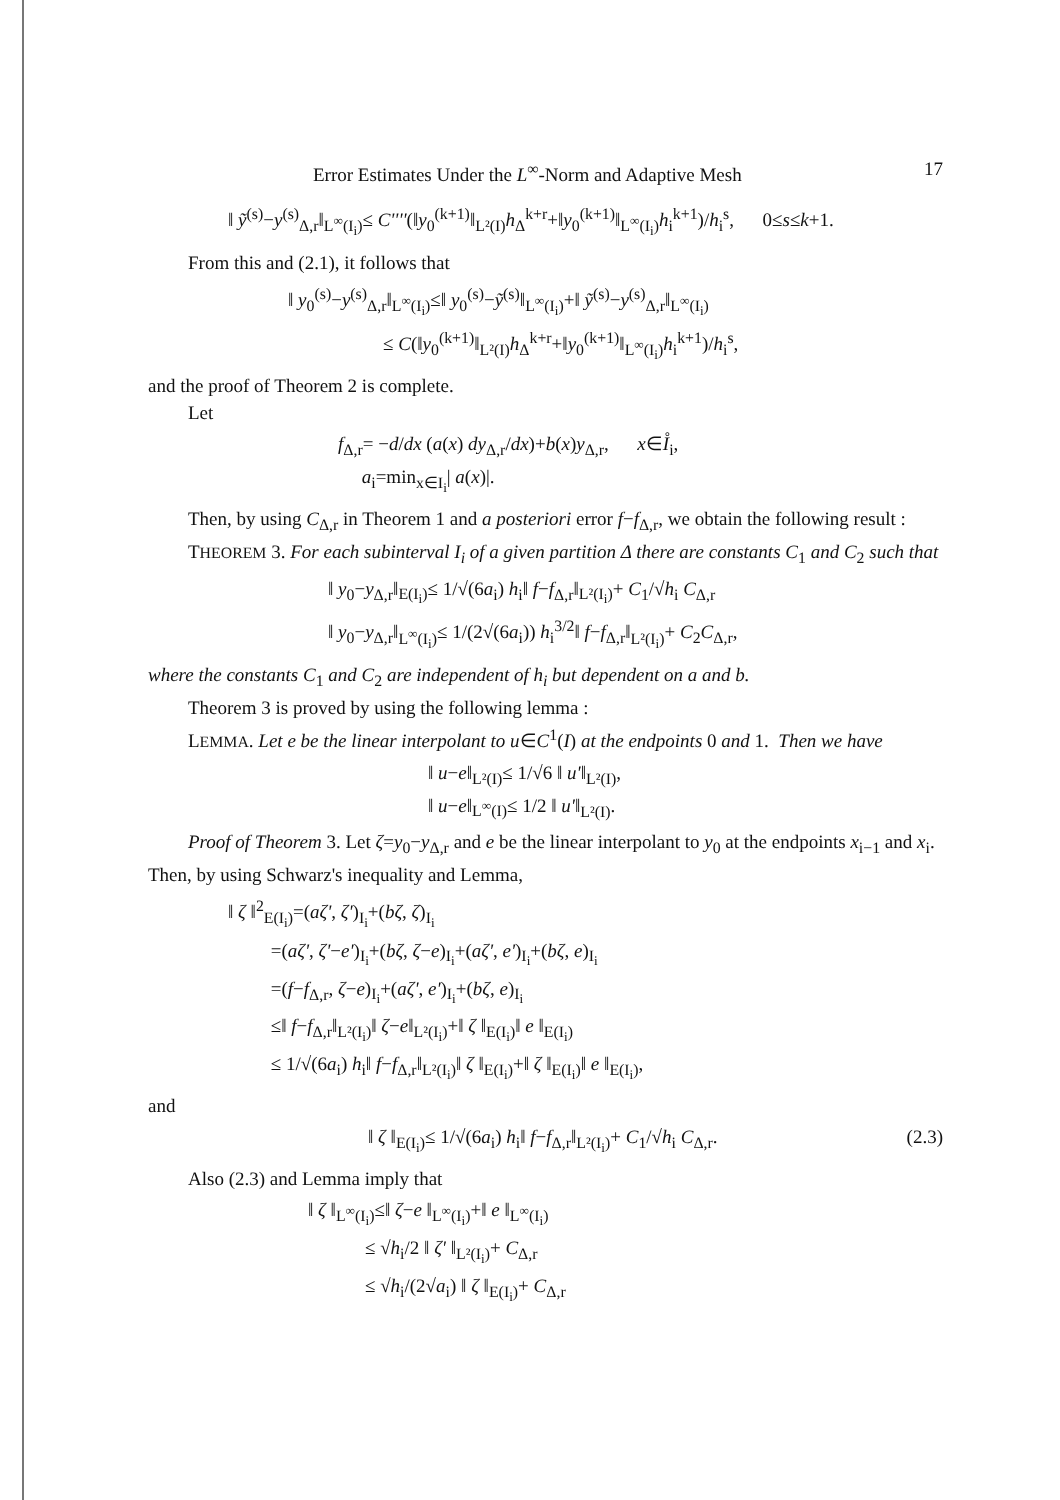Error Estimates Under the L<sup>∞</sup>-Norm and Adaptive Mesh 17
‖ ỹ<sup>(s)</sup>−y<sup>(s)</sup><sub>Δ,r</sub>‖<sub>L<sup>∞</sup>(I<sub>i</sub>)</sub>≤ C''''(‖y<sub>0</sub><sup>(k+1)</sup>‖<sub>L²(I)</sub>h<sub>Δ</sub><sup>k+r</sup>+‖y<sub>0</sub><sup>(k+1)</sup>‖<sub>L<sup>∞</sup>(I<sub>i</sub>)</sub>h<sub>i</sub><sup>k+1</sup>)/h<sub>i</sub><sup>s</sup>, 0≤s≤k+1.
From this and (2.1), it follows that
‖ y<sub>0</sub><sup>(s)</sup>−y<sup>(s)</sup><sub>Δ,r</sub>‖<sub>L<sup>∞</sup>(I<sub>i</sub>)</sub>≤‖ y<sub>0</sub><sup>(s)</sup>−ỹ<sup>(s)</sup>‖<sub>L<sup>∞</sup>(I<sub>i</sub>)</sub>+‖ ỹ<sup>(s)</sup>−y<sup>(s)</sup><sub>Δ,r</sub>‖<sub>L<sup>∞</sup>(I<sub>i</sub>)</sub>
≤ C(‖y<sub>0</sub><sup>(k+1)</sup>‖<sub>L²(I)</sub>h<sub>Δ</sub><sup>k+r</sup>+‖y<sub>0</sub><sup>(k+1)</sup>‖<sub>L<sup>∞</sup>(I<sub>i</sub>)</sub>h<sub>i</sub><sup>k+1</sup>)/h<sub>i</sub><sup>s</sup>,
and the proof of Theorem 2 is complete.
Let
f<sub>Δ,r</sub>= −d/dx (a(x) dy<sub>Δ,r</sub>/dx)+b(x)y<sub>Δ,r</sub>, x∈I̊<sub>i</sub>,
a<sub>i</sub>=min<sub>x∈I<sub>i</sub></sub>| a(x)|.
Then, by using C<sub>Δ,r</sub> in Theorem 1 and a posteriori error f−f<sub>Δ,r</sub>, we obtain the following result :
THEOREM 3. For each subinterval I<sub>i</sub> of a given partition Δ there are constants C<sub>1</sub> and C<sub>2</sub> such that
‖ y<sub>0</sub>−y<sub>Δ,r</sub>‖<sub>E(I<sub>i</sub>)</sub>≤ 1/√(6a<sub>i</sub>) h<sub>i</sub>‖ f−f<sub>Δ,r</sub>‖<sub>L²(I<sub>i</sub>)</sub>+ C<sub>1</sub>/√h<sub>i</sub> C<sub>Δ,r</sub>
‖ y<sub>0</sub>−y<sub>Δ,r</sub>‖<sub>L<sup>∞</sup>(I<sub>i</sub>)</sub>≤ 1/(2√(6a<sub>i</sub>)) h<sub>i</sub><sup>3/2</sup>‖ f−f<sub>Δ,r</sub>‖<sub>L²(I<sub>i</sub>)</sub>+ C<sub>2</sub>C<sub>Δ,r</sub>,
where the constants C<sub>1</sub> and C<sub>2</sub> are independent of h<sub>i</sub> but dependent on a and b.
Theorem 3 is proved by using the following lemma :
LEMMA. Let e be the linear interpolant to u∈C<sup>1</sup>(I) at the endpoints 0 and 1. Then we have
‖ u−e‖<sub>L²(I)</sub>≤ 1/√6 ‖ u'‖<sub>L²(I)</sub>,
‖ u−e‖<sub>L<sup>∞</sup>(I)</sub>≤ 1/2 ‖ u'‖<sub>L²(I)</sub>.
Proof of Theorem 3. Let ζ=y<sub>0</sub>−y<sub>Δ,r</sub> and e be the linear interpolant to y<sub>0</sub> at the endpoints x<sub>i−1</sub> and x<sub>i</sub>. Then, by using Schwarz's inequality and Lemma,
‖ ζ ‖<sup>2</sup><sub>E(I<sub>i</sub>)</sub>=(aζ', ζ')<sub>I<sub>i</sub></sub>+(bζ, ζ)<sub>I<sub>i</sub></sub>
=(aζ', ζ'−e')<sub>I<sub>i</sub></sub>+(bζ, ζ−e)<sub>I<sub>i</sub></sub>+(aζ', e')<sub>I<sub>i</sub></sub>+(bζ, e)<sub>I<sub>i</sub></sub>
=(f−f<sub>Δ,r</sub>, ζ−e)<sub>I<sub>i</sub></sub>+(aζ', e')<sub>I<sub>i</sub></sub>+(bζ, e)<sub>I<sub>i</sub></sub>
≤‖ f−f<sub>Δ,r</sub>‖<sub>L²(I<sub>i</sub>)</sub>‖ ζ−e‖<sub>L²(I<sub>i</sub>)</sub>+‖ ζ ‖<sub>E(I<sub>i</sub>)</sub>‖ e ‖<sub>E(I<sub>i</sub>)</sub>
≤ 1/√(6a<sub>i</sub>) h<sub>i</sub>‖ f−f<sub>Δ,r</sub>‖<sub>L²(I<sub>i</sub>)</sub>‖ ζ ‖<sub>E(I<sub>i</sub>)</sub>+‖ ζ ‖<sub>E(I<sub>i</sub>)</sub>‖ e ‖<sub>E(I<sub>i</sub>)</sub>,
and
(2.3) ‖ ζ ‖<sub>E(I<sub>i</sub>)</sub>≤ 1/√(6a<sub>i</sub>) h<sub>i</sub>‖ f−f<sub>Δ,r</sub>‖<sub>L²(I<sub>i</sub>)</sub>+ C<sub>1</sub>/√h<sub>i</sub> C<sub>Δ,r</sub>.
Also (2.3) and Lemma imply that
‖ ζ ‖<sub>L<sup>∞</sup>(I<sub>i</sub>)</sub>≤‖ ζ−e ‖<sub>L<sup>∞</sup>(I<sub>i</sub>)</sub>+‖ e ‖<sub>L<sup>∞</sup>(I<sub>i</sub>)</sub>
≤ √h<sub>i</sub>/2 ‖ ζ' ‖<sub>L²(I<sub>i</sub>)</sub>+ C<sub>Δ,r</sub>
≤ √h<sub>i</sub>/(2√a<sub>i</sub>) ‖ ζ ‖<sub>E(I<sub>i</sub>)</sub>+ C<sub>Δ,r</sub>